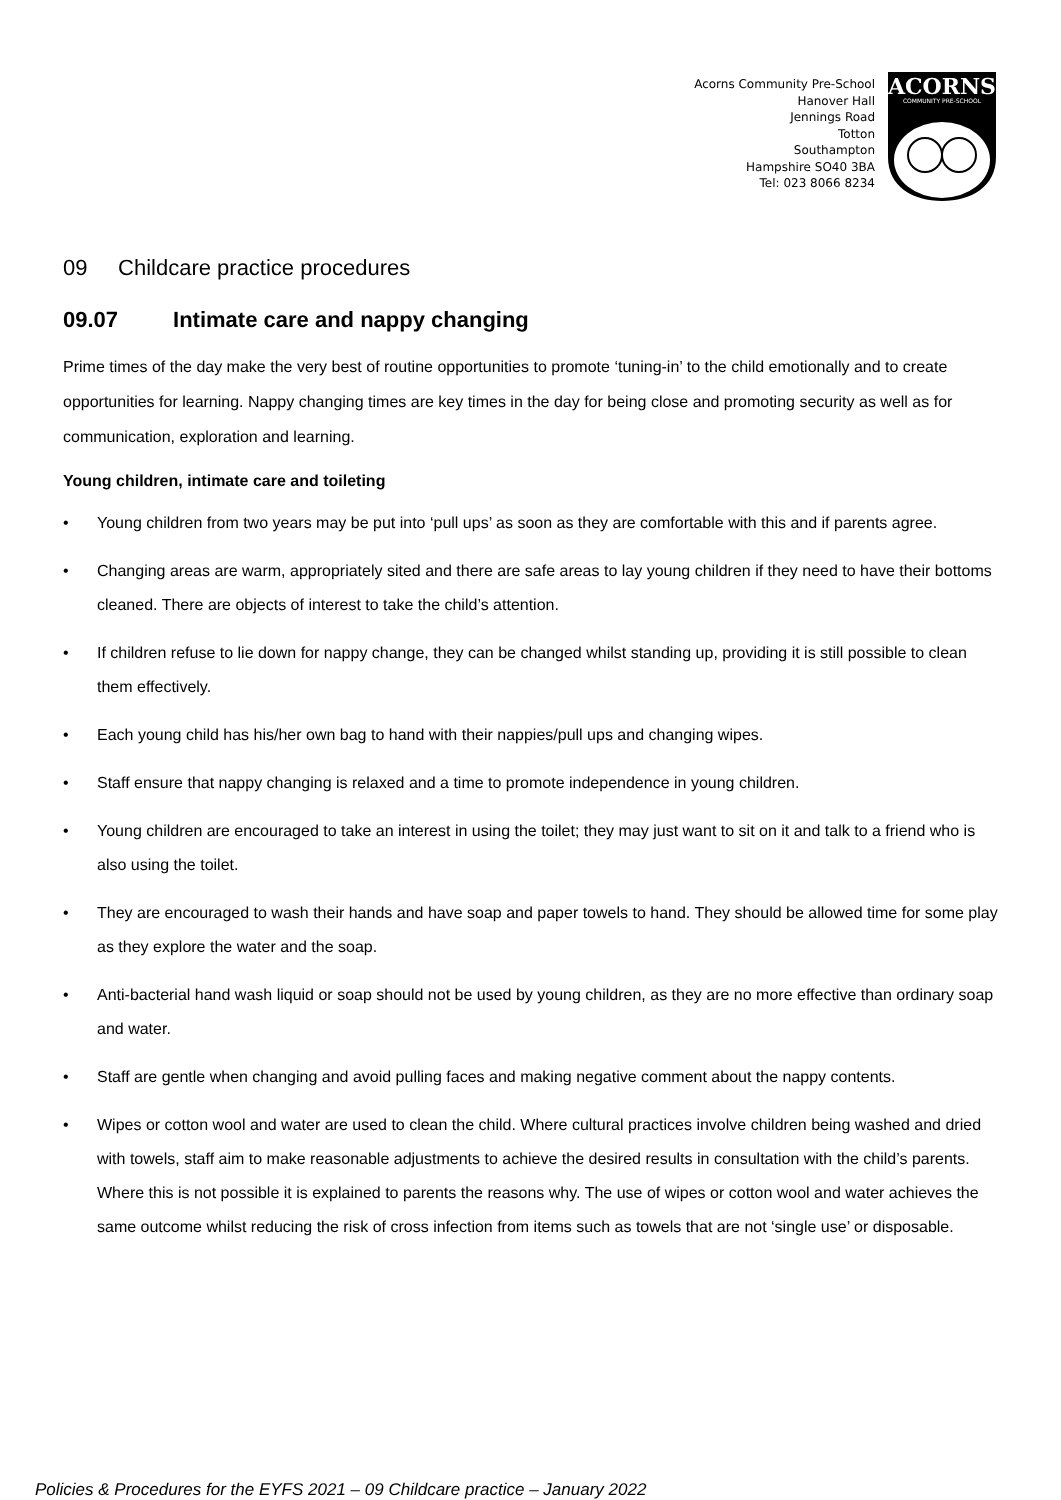Acorns Community Pre-School
Hanover Hall
Jennings Road
Totton
Southampton
Hampshire SO40 3BA
Tel: 023 8066 8234
ACORNS
COMMUNITY PRE-SCHOOL
09 Childcare practice procedures
09.07 Intimate care and nappy changing
Prime times of the day make the very best of routine opportunities to promote ‘tuning-in’ to the child emotionally and to create opportunities for learning. Nappy changing times are key times in the day for being close and promoting security as well as for communication, exploration and learning.
Young children, intimate care and toileting
• Young children from two years may be put into ‘pull ups’ as soon as they are comfortable with this and if parents agree.
• Changing areas are warm, appropriately sited and there are safe areas to lay young children if they need to have their bottoms cleaned. There are objects of interest to take the child’s attention.
• If children refuse to lie down for nappy change, they can be changed whilst standing up, providing it is still possible to clean them effectively.
• Each young child has his/her own bag to hand with their nappies/pull ups and changing wipes.
• Staff ensure that nappy changing is relaxed and a time to promote independence in young children.
• Young children are encouraged to take an interest in using the toilet; they may just want to sit on it and talk to a friend who is also using the toilet.
• They are encouraged to wash their hands and have soap and paper towels to hand. They should be allowed time for some play as they explore the water and the soap.
• Anti-bacterial hand wash liquid or soap should not be used by young children, as they are no more effective than ordinary soap and water.
• Staff are gentle when changing and avoid pulling faces and making negative comment about the nappy contents.
• Wipes or cotton wool and water are used to clean the child. Where cultural practices involve children being washed and dried with towels, staff aim to make reasonable adjustments to achieve the desired results in consultation with the child’s parents. Where this is not possible it is explained to parents the reasons why. The use of wipes or cotton wool and water achieves the same outcome whilst reducing the risk of cross infection from items such as towels that are not ‘single use’ or disposable.
Policies & Procedures for the EYFS 2021 – 09 Childcare practice – January 2022